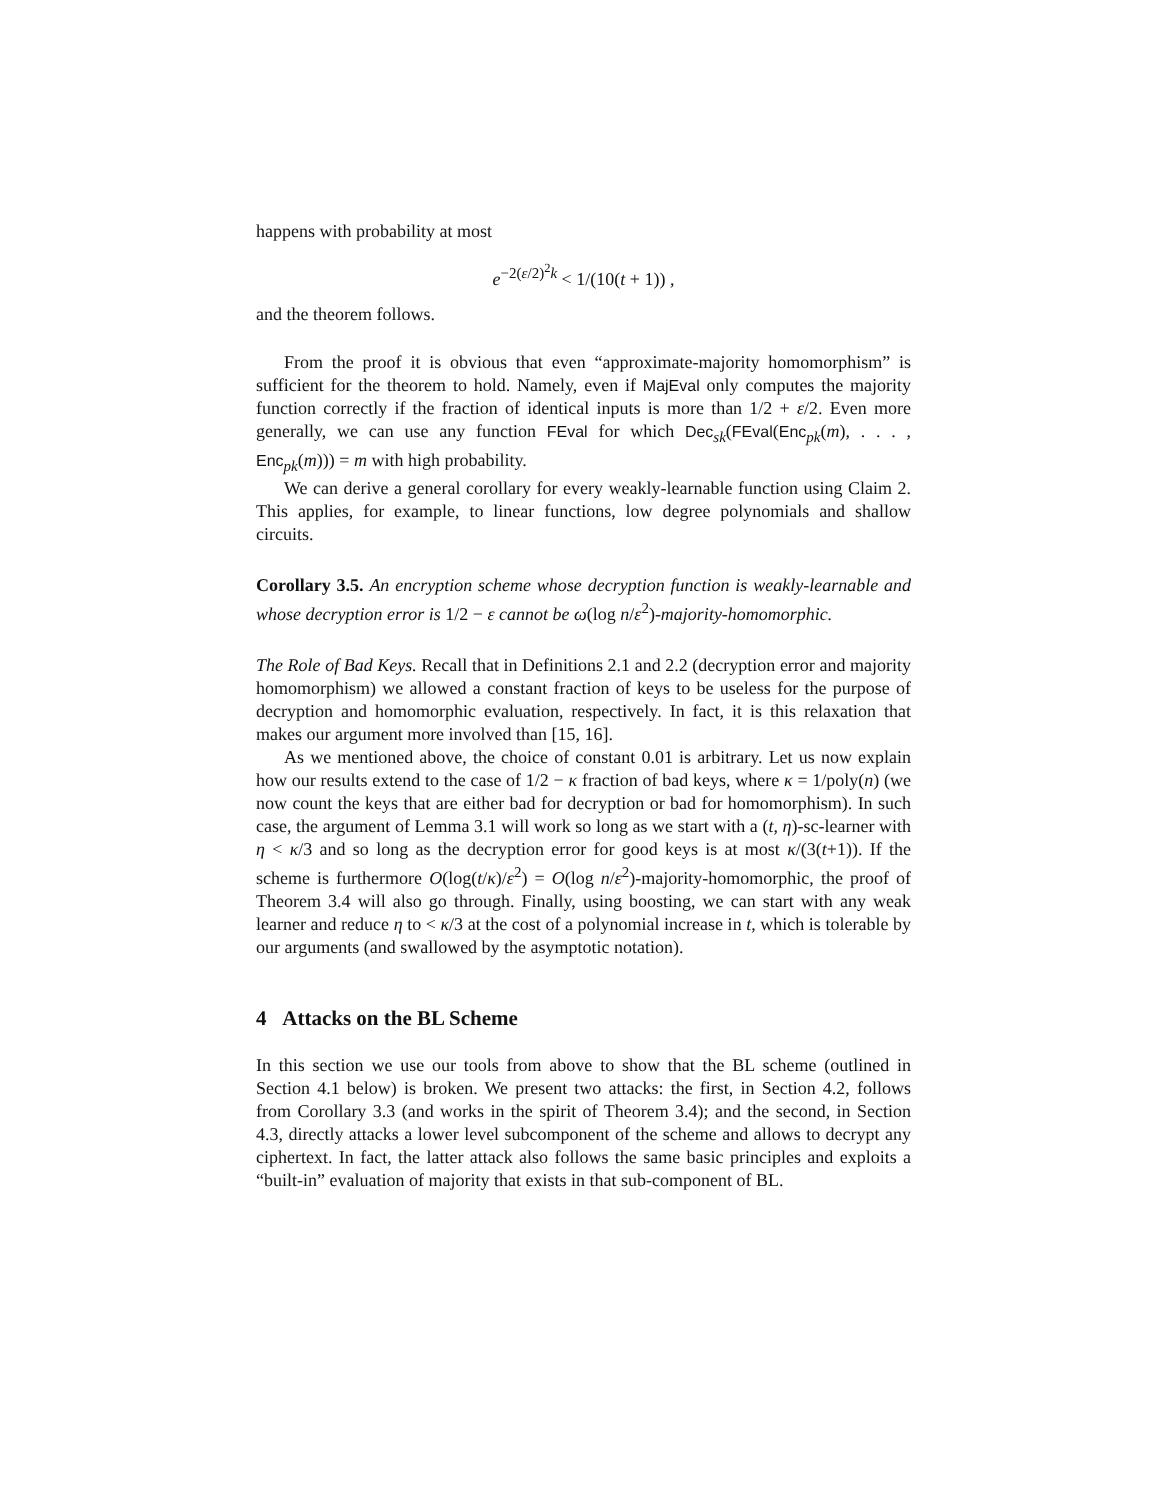happens with probability at most
e<sup>−2(ε/2)<sup>2</sup>k</sup> < 1/(10(t + 1)) ,
and the theorem follows.
From the proof it is obvious that even “approximate-majority homomorphism” is sufficient for the theorem to hold. Namely, even if MajEval only computes the majority function correctly if the fraction of identical inputs is more than 1/2 + ε/2. Even more generally, we can use any function FEval for which Dec<sub>sk</sub>(FEval(Enc<sub>pk</sub>(m), . . . , Enc<sub>pk</sub>(m))) = m with high probability.
We can derive a general corollary for every weakly-learnable function using Claim 2. This applies, for example, to linear functions, low degree polynomials and shallow circuits.
Corollary 3.5. An encryption scheme whose decryption function is weakly-learnable and whose decryption error is 1/2 − ε cannot be ω(log n/ε<sup>2</sup>)-majority-homomorphic.
The Role of Bad Keys. Recall that in Definitions 2.1 and 2.2 (decryption error and majority homomorphism) we allowed a constant fraction of keys to be useless for the purpose of decryption and homomorphic evaluation, respectively. In fact, it is this relaxation that makes our argument more involved than [15, 16].
As we mentioned above, the choice of constant 0.01 is arbitrary. Let us now explain how our results extend to the case of 1/2 − κ fraction of bad keys, where κ = 1/poly(n) (we now count the keys that are either bad for decryption or bad for homomorphism). In such case, the argument of Lemma 3.1 will work so long as we start with a (t, η)-sc-learner with η < κ/3 and so long as the decryption error for good keys is at most κ/(3(t+1)). If the scheme is furthermore O(log(t/κ)/ε<sup>2</sup>) = O(log n/ε<sup>2</sup>)-majority-homomorphic, the proof of Theorem 3.4 will also go through. Finally, using boosting, we can start with any weak learner and reduce η to < κ/3 at the cost of a polynomial increase in t, which is tolerable by our arguments (and swallowed by the asymptotic notation).
4 Attacks on the BL Scheme
In this section we use our tools from above to show that the BL scheme (outlined in Section 4.1 below) is broken. We present two attacks: the first, in Section 4.2, follows from Corollary 3.3 (and works in the spirit of Theorem 3.4); and the second, in Section 4.3, directly attacks a lower level subcomponent of the scheme and allows to decrypt any ciphertext. In fact, the latter attack also follows the same basic principles and exploits a “built-in” evaluation of majority that exists in that sub-component of BL.